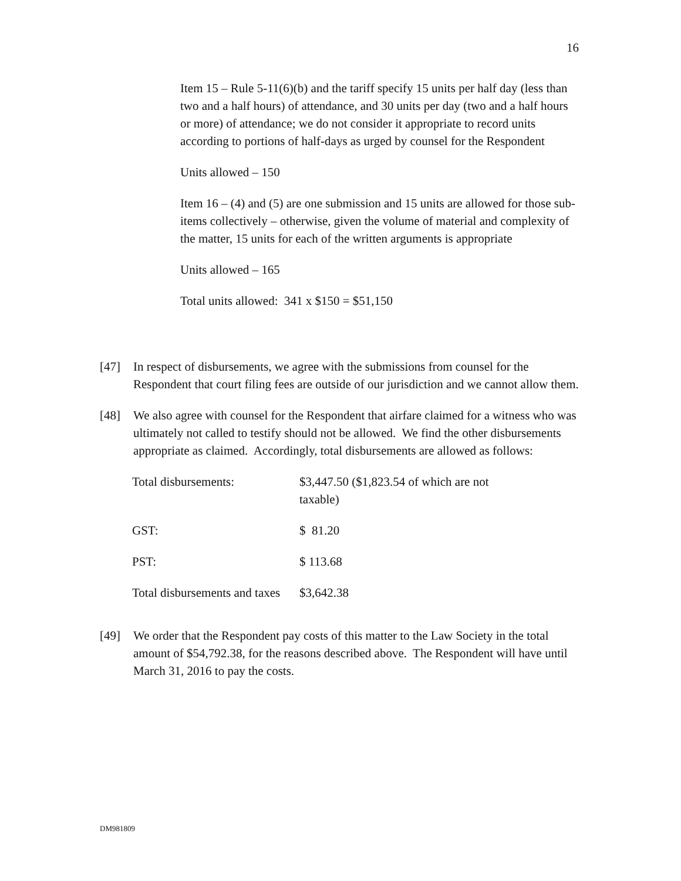16
Item 15 – Rule 5-11(6)(b) and the tariff specify 15 units per half day (less than two and a half hours) of attendance, and 30 units per day (two and a half hours or more) of attendance; we do not consider it appropriate to record units according to portions of half-days as urged by counsel for the Respondent
Units allowed – 150
Item 16 – (4) and (5) are one submission and 15 units are allowed for those sub-items collectively – otherwise, given the volume of material and complexity of the matter, 15 units for each of the written arguments is appropriate
Units allowed – 165
Total units allowed: 341 x $150 = $51,150
[47] In respect of disbursements, we agree with the submissions from counsel for the Respondent that court filing fees are outside of our jurisdiction and we cannot allow them.
[48] We also agree with counsel for the Respondent that airfare claimed for a witness who was ultimately not called to testify should not be allowed. We find the other disbursements appropriate as claimed. Accordingly, total disbursements are allowed as follows:
| Total disbursements: | $3,447.50 ($1,823.54 of which are not taxable) |
| GST: | $ 81.20 |
| PST: | $ 113.68 |
| Total disbursements and taxes | $3,642.38 |
[49] We order that the Respondent pay costs of this matter to the Law Society in the total amount of $54,792.38, for the reasons described above. The Respondent will have until March 31, 2016 to pay the costs.
DM981809